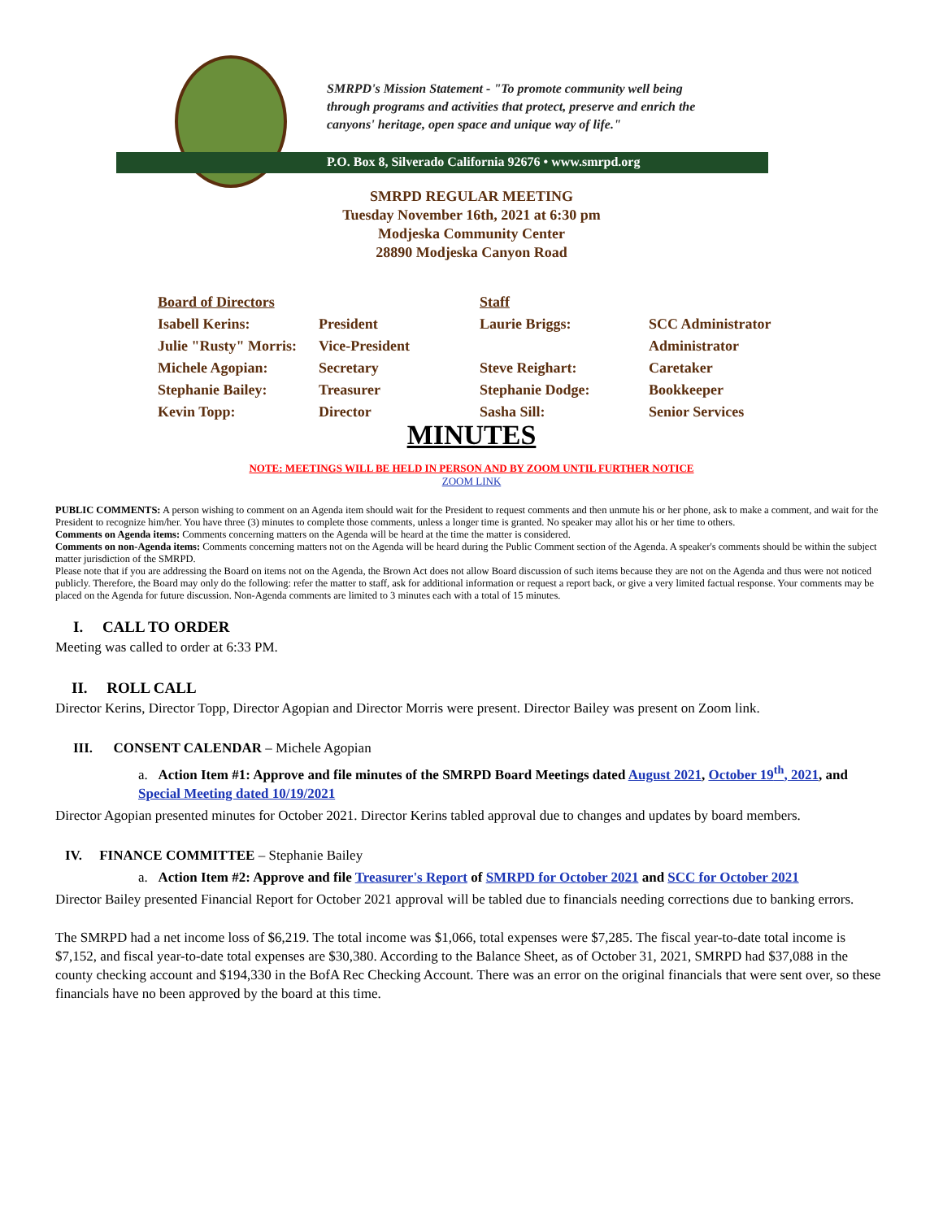SMRPD's Mission Statement - "To promote community well being
through programs and activities that protect, preserve and enrich the
canyons' heritage, open space and unique way of life."
P.O. Box 8, Silverado California 92676 • www.smrpd.org
SMRPD REGULAR MEETING
Tuesday November 16th, 2021 at 6:30 pm
Modjeska Community Center
28890 Modjeska Canyon Road
| Board of Directors | | Staff | |
| Isabell Kerins: | President | Laurie Briggs: | SCC Administrator |
| Julie "Rusty" Morris: | Vice-President | | Administrator |
| Michele Agopian: | Secretary | Steve Reighart: | Caretaker |
| Stephanie Bailey: | Treasurer | Stephanie Dodge: | Bookkeeper |
| Kevin Topp: | Director | Sasha Sill: | Senior Services |
MINUTES
NOTE: MEETINGS WILL BE HELD IN PERSON AND BY ZOOM UNTIL FURTHER NOTICE
ZOOM LINK
PUBLIC COMMENTS: A person wishing to comment on an Agenda item should wait for the President to request comments and then unmute his or her phone, ask to make a comment, and wait for the President to recognize him/her. You have three (3) minutes to complete those comments, unless a longer time is granted. No speaker may allot his or her time to others.
Comments on Agenda items: Comments concerning matters on the Agenda will be heard at the time the matter is considered.
Comments on non-Agenda items: Comments concerning matters not on the Agenda will be heard during the Public Comment section of the Agenda. A speaker's comments should be within the subject matter jurisdiction of the SMRPD.
Please note that if you are addressing the Board on items not on the Agenda, the Brown Act does not allow Board discussion of such items because they are not on the Agenda and thus were not noticed publicly. Therefore, the Board may only do the following: refer the matter to staff, ask for additional information or request a report back, or give a very limited factual response. Your comments may be placed on the Agenda for future discussion. Non-Agenda comments are limited to 3 minutes each with a total of 15 minutes.
I. CALL TO ORDER
Meeting was called to order at 6:33 PM.
II. ROLL CALL
Director Kerins, Director Topp, Director Agopian and Director Morris were present. Director Bailey was present on Zoom link.
III. CONSENT CALENDAR – Michele Agopian
a. Action Item #1: Approve and file minutes of the SMRPD Board Meetings dated August 2021, October 19<sup>th</sup>, 2021, and Special Meeting dated 10/19/2021
Director Agopian presented minutes for October 2021. Director Kerins tabled approval due to changes and updates by board members.
IV. FINANCE COMMITTEE – Stephanie Bailey
a. Action Item #2: Approve and file Treasurer's Report of SMRPD for October 2021 and SCC for October 2021
Director Bailey presented Financial Report for October 2021 approval will be tabled due to financials needing corrections due to banking errors.
The SMRPD had a net income loss of $6,219. The total income was $1,066, total expenses were $7,285. The fiscal year-to-date total income is $7,152, and fiscal year-to-date total expenses are $30,380. According to the Balance Sheet, as of October 31, 2021, SMRPD had $37,088 in the county checking account and $194,330 in the BofA Rec Checking Account. There was an error on the original financials that were sent over, so these financials have no been approved by the board at this time.